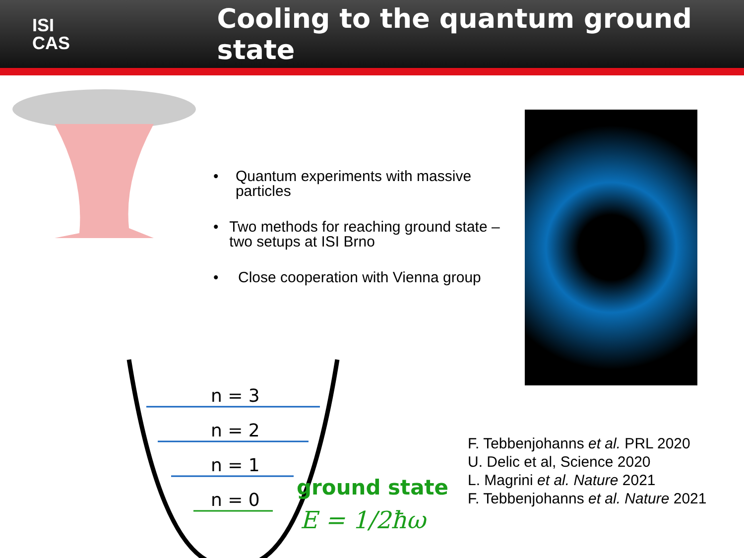ISI
CAS
Cooling to the quantum ground state
n = 3
n = 2
n = 1
n = 0
• Quantum experiments with massive particles
• Two methods for reaching ground state – two setups at ISI Brno
• Close cooperation with Vienna group
ground state
E = 1/2ħω
F. Tebbenjohanns et al. PRL 2020
U. Delic et al, Science 2020
L. Magrini et al. Nature 2021
F. Tebbenjohanns et al. Nature 2021